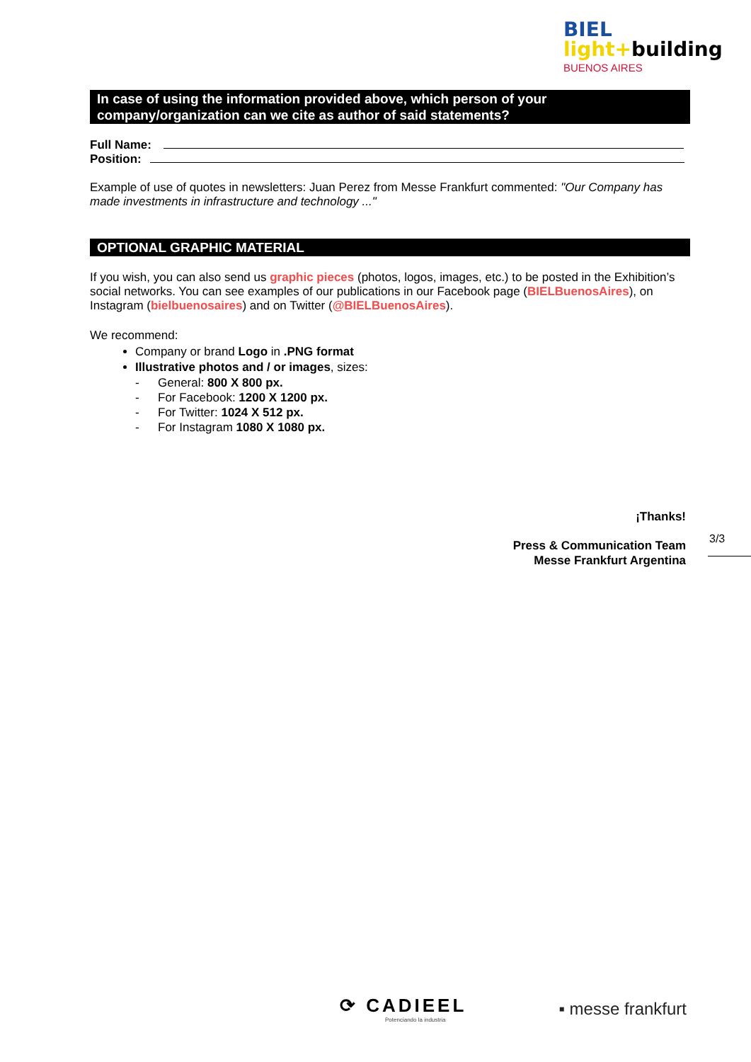BIEL
light+building
BUENOS AIRES
In case of using the information provided above, which person of your company/organization can we cite as author of said statements?
Full Name:
Position:
Example of use of quotes in newsletters: Juan Perez from Messe Frankfurt commented: "Our Company has made investments in infrastructure and technology ..."
OPTIONAL GRAPHIC MATERIAL
If you wish, you can also send us graphic pieces (photos, logos, images, etc.) to be posted in the Exhibition’s social networks. You can see examples of our publications in our Facebook page (BIELBuenosAires), on Instagram (bielbuenosaires) and on Twitter (@BIELBuenosAires).
We recommend:
Company or brand Logo in .PNG format
Illustrative photos and / or images, sizes:
- General: 800 X 800 px.
- For Facebook: 1200 X 1200 px.
- For Twitter: 1024 X 512 px.
- For Instagram 1080 X 1080 px.
¡Thanks!
Press & Communication Team
Messe Frankfurt Argentina
3/3
⟳ CADIEEL
Potenciando la industria
▪ messe frankfurt